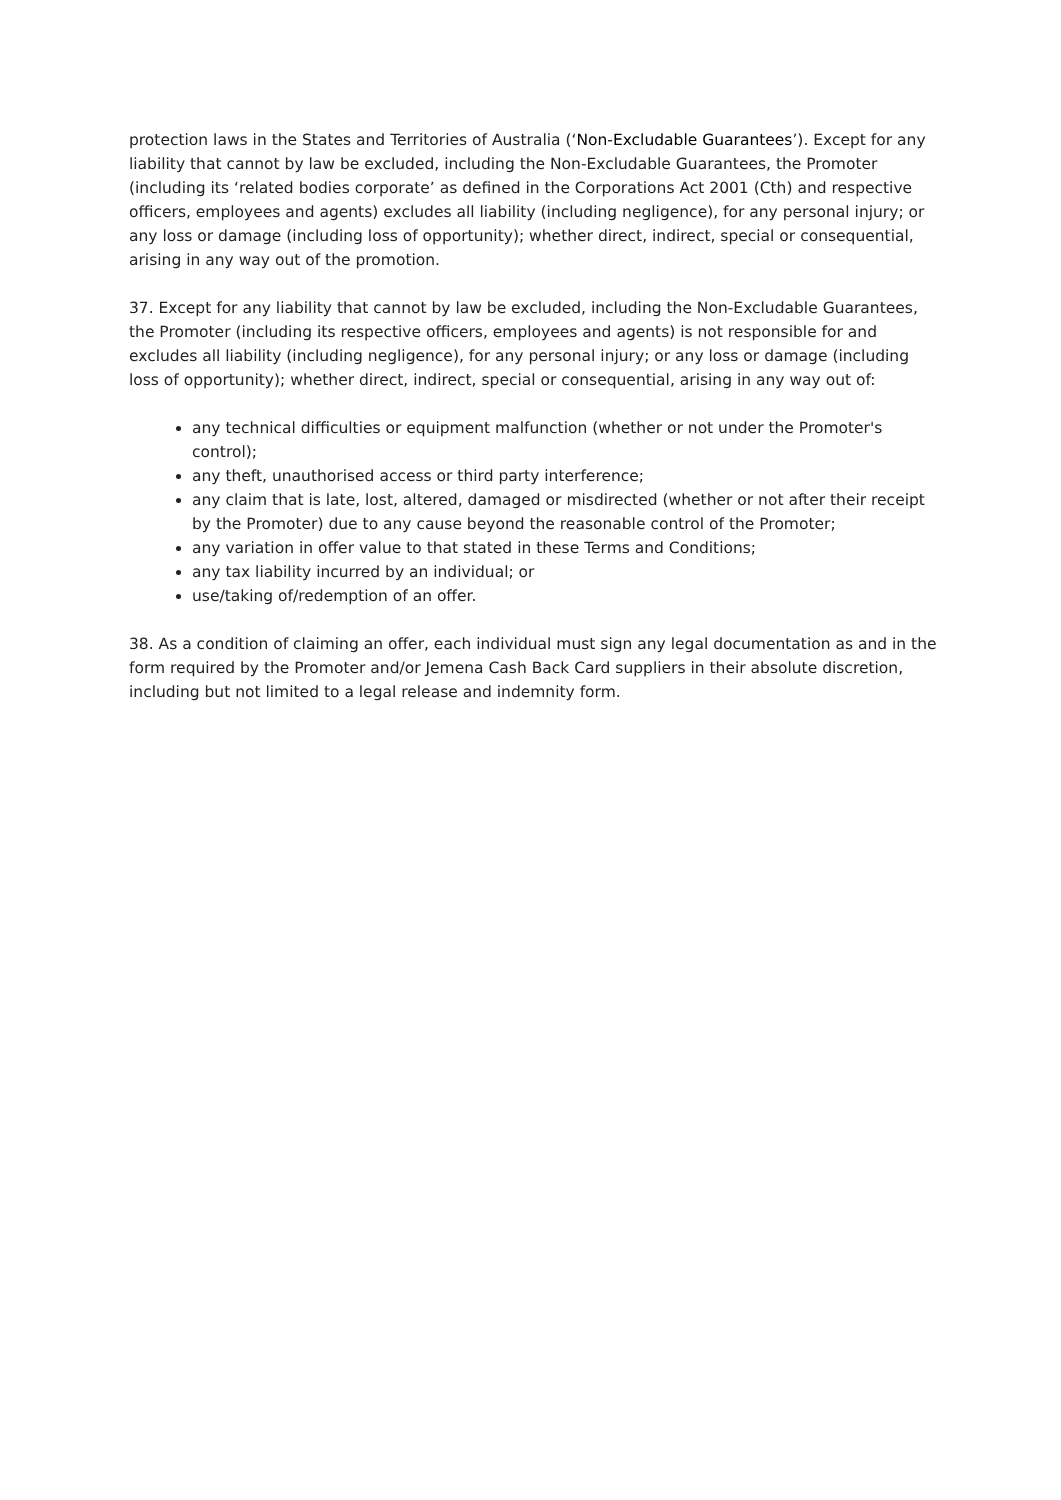protection laws in the States and Territories of Australia (‘Non-Excludable Guarantees’). Except for any liability that cannot by law be excluded, including the Non-Excludable Guarantees, the Promoter (including its ‘related bodies corporate’ as defined in the Corporations Act 2001 (Cth) and respective officers, employees and agents) excludes all liability (including negligence), for any personal injury; or any loss or damage (including loss of opportunity); whether direct, indirect, special or consequential, arising in any way out of the promotion.
37. Except for any liability that cannot by law be excluded, including the Non-Excludable Guarantees, the Promoter (including its respective officers, employees and agents) is not responsible for and excludes all liability (including negligence), for any personal injury; or any loss or damage (including loss of opportunity); whether direct, indirect, special or consequential, arising in any way out of:
any technical difficulties or equipment malfunction (whether or not under the Promoter's control);
any theft, unauthorised access or third party interference;
any claim that is late, lost, altered, damaged or misdirected (whether or not after their receipt by the Promoter) due to any cause beyond the reasonable control of the Promoter;
any variation in offer value to that stated in these Terms and Conditions;
any tax liability incurred by an individual; or
use/taking of/redemption of an offer.
38. As a condition of claiming an offer, each individual must sign any legal documentation as and in the form required by the Promoter and/or Jemena Cash Back Card suppliers in their absolute discretion, including but not limited to a legal release and indemnity form.